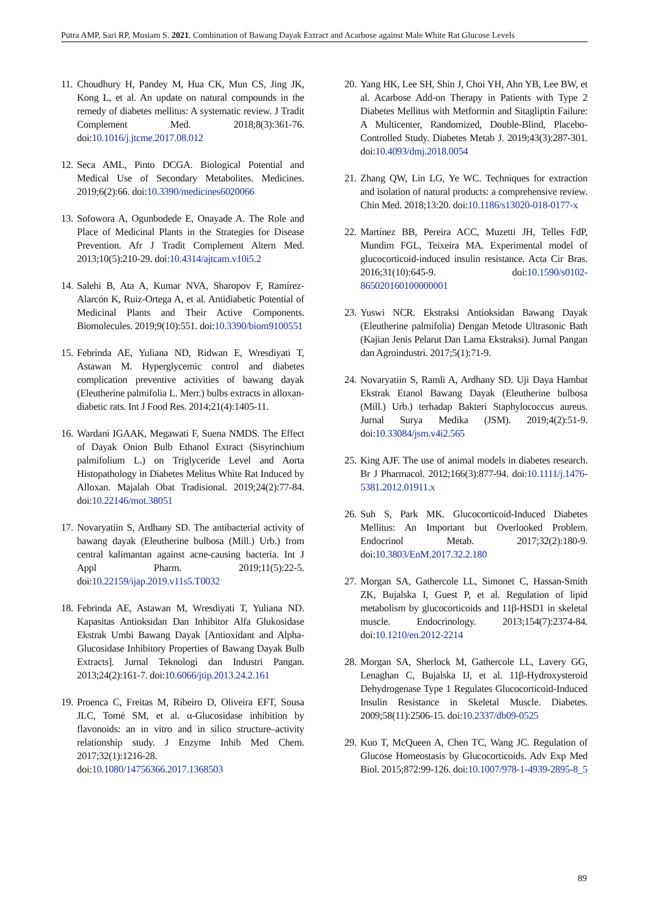Putra AMP, Sari RP, Musiam S. 2021. Combination of Bawang Dayak Extract and Acarbose against Male White Rat Glucose Levels
11. Choudhury H, Pandey M, Hua CK, Mun CS, Jing JK, Kong L, et al. An update on natural compounds in the remedy of diabetes mellitus: A systematic review. J Tradit Complement Med. 2018;8(3):361-76. doi:10.1016/j.jtcme.2017.08.012
12. Seca AML, Pinto DCGA. Biological Potential and Medical Use of Secondary Metabolites. Medicines. 2019;6(2):66. doi:10.3390/medicines6020066
13. Sofowora A, Ogunbodede E, Onayade A. The Role and Place of Medicinal Plants in the Strategies for Disease Prevention. Afr J Tradit Complement Altern Med. 2013;10(5):210-29. doi:10.4314/ajtcam.v10i5.2
14. Salehi B, Ata A, Kumar NVA, Sharopov F, Ramírez-Alarcón K, Ruiz-Ortega A, et al. Antidiabetic Potential of Medicinal Plants and Their Active Components. Biomolecules. 2019;9(10):551. doi:10.3390/biom9100551
15. Febrinda AE, Yuliana ND, Ridwan E, Wresdiyati T, Astawan M. Hyperglycemic control and diabetes complication preventive activities of bawang dayak (Eleutherine palmifolia L. Merr.) bulbs extracts in alloxan-diabetic rats. Int J Food Res. 2014;21(4):1405-11.
16. Wardani IGAAK, Megawati F, Suena NMDS. The Effect of Dayak Onion Bulb Ethanol Extract (Sisyrinchium palmifolium L.) on Triglyceride Level and Aorta Histopathology in Diabetes Melitus White Rat Induced by Alloxan. Majalah Obat Tradisional. 2019;24(2):77-84. doi:10.22146/mot.38051
17. Novaryatiin S, Ardhany SD. The antibacterial activity of bawang dayak (Eleutherine bulbosa (Mill.) Urb.) from central kalimantan against acne-causing bacteria. Int J Appl Pharm. 2019;11(5):22-5. doi:10.22159/ijap.2019.v11s5.T0032
18. Febrinda AE, Astawan M, Wresdiyati T, Yuliana ND. Kapasitas Antioksidan Dan Inhibitor Alfa Glukosidase Ekstrak Umbi Bawang Dayak [Antioxidant and Alpha-Glucosidase Inhibitory Properties of Bawang Dayak Bulb Extracts]. Jurnal Teknologi dan Industri Pangan. 2013;24(2):161-7. doi:10.6066/jtip.2013.24.2.161
19. Proenca C, Freitas M, Ribeiro D, Oliveira EFT, Sousa JLC, Tomé SM, et al. α-Glucosidase inhibition by flavonoids: an in vitro and in silico structure–activity relationship study. J Enzyme Inhib Med Chem. 2017;32(1):1216-28. doi:10.1080/14756366.2017.1368503
20. Yang HK, Lee SH, Shin J, Choi YH, Ahn YB, Lee BW, et al. Acarbose Add-on Therapy in Patients with Type 2 Diabetes Mellitus with Metformin and Sitagliptin Failure: A Multicenter, Randomized, Double-Blind, Placebo-Controlled Study. Diabetes Metab J. 2019;43(3):287-301. doi:10.4093/dmj.2018.0054
21. Zhang QW, Lin LG, Ye WC. Techniques for extraction and isolation of natural products: a comprehensive review. Chin Med. 2018;13:20. doi:10.1186/s13020-018-0177-x
22. Martínez BB, Pereira ACC, Muzetti JH, Telles FdP, Mundim FGL, Teixeira MA. Experimental model of glucocorticoid-induced insulin resistance. Acta Cir Bras. 2016;31(10):645-9. doi:10.1590/s0102-865020160100000001
23. Yuswi NCR. Ekstraksi Antioksidan Bawang Dayak (Eleutherine palmifolia) Dengan Metode Ultrasonic Bath (Kajian Jenis Pelarut Dan Lama Ekstraksi). Jurnal Pangan dan Agroindustri. 2017;5(1):71-9.
24. Novaryatiin S, Ramli A, Ardhany SD. Uji Daya Hambat Ekstrak Etanol Bawang Dayak (Eleutherine bulbosa (Mill.) Urb.) terhadap Bakteri Staphylococcus aureus. Jurnal Surya Medika (JSM). 2019;4(2):51-9. doi:10.33084/jsm.v4i2.565
25. King AJF. The use of animal models in diabetes research. Br J Pharmacol. 2012;166(3):877-94. doi:10.1111/j.1476-5381.2012.01911.x
26. Suh S, Park MK. Glucocorticoid-Induced Diabetes Mellitus: An Important but Overlooked Problem. Endocrinol Metab. 2017;32(2):180-9. doi:10.3803/EnM.2017.32.2.180
27. Morgan SA, Gathercole LL, Simonet C, Hassan-Smith ZK, Bujalska I, Guest P, et al. Regulation of lipid metabolism by glucocorticoids and 11β-HSD1 in skeletal muscle. Endocrinology. 2013;154(7):2374-84. doi:10.1210/en.2012-2214
28. Morgan SA, Sherlock M, Gathercole LL, Lavery GG, Lenaghan C, Bujalska IJ, et al. 11β-Hydroxysteroid Dehydrogenase Type 1 Regulates Glucocorticoid-Induced Insulin Resistance in Skeletal Muscle. Diabetes. 2009;58(11):2506-15. doi:10.2337/db09-0525
29. Kuo T, McQueen A, Chen TC, Wang JC. Regulation of Glucose Homeostasis by Glucocorticoids. Adv Exp Med Biol. 2015;872:99-126. doi:10.1007/978-1-4939-2895-8_5
89